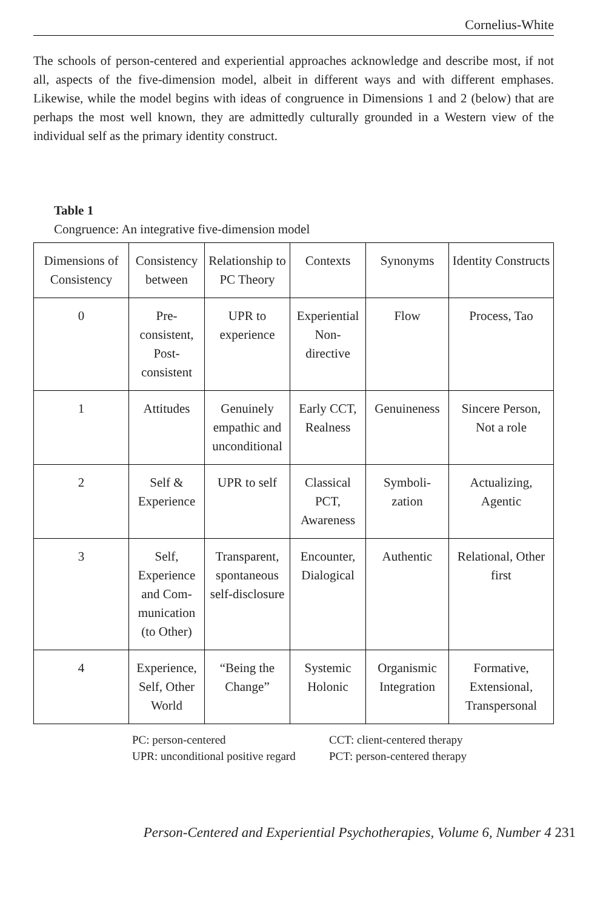Cornelius-White
The schools of person-centered and experiential approaches acknowledge and describe most, if not all, aspects of the five-dimension model, albeit in different ways and with different emphases. Likewise, while the model begins with ideas of congruence in Dimensions 1 and 2 (below) that are perhaps the most well known, they are admittedly culturally grounded in a Western view of the individual self as the primary identity construct.
Table 1
Congruence: An integrative five-dimension model
| Dimensions of Consistency | Consistency between | Relationship to PC Theory | Contexts | Synonyms | Identity Constructs |
| --- | --- | --- | --- | --- | --- |
| 0 | Pre-consistent, Post-consistent | UPR to experience | Experiential Non-directive | Flow | Process, Tao |
| 1 | Attitudes | Genuinely empathic and unconditional | Early CCT, Realness | Genuineness | Sincere Person, Not a role |
| 2 | Self & Experience | UPR to self | Classical PCT, Awareness | Symboli-zation | Actualizing, Agentic |
| 3 | Self, Experience and Com-munication (to Other) | Transparent, spontaneous self-disclosure | Encounter, Dialogical | Authentic | Relational, Other first |
| 4 | Experience, Self, Other World | “Being the Change” | Systemic Holonic | Organismic Integration | Formative, Extensional, Transpersonal |
PC: person-centered
UPR: unconditional positive regard
CCT: client-centered therapy
PCT: person-centered therapy
Person-Centered and Experiential Psychotherapies, Volume 6, Number 4 231